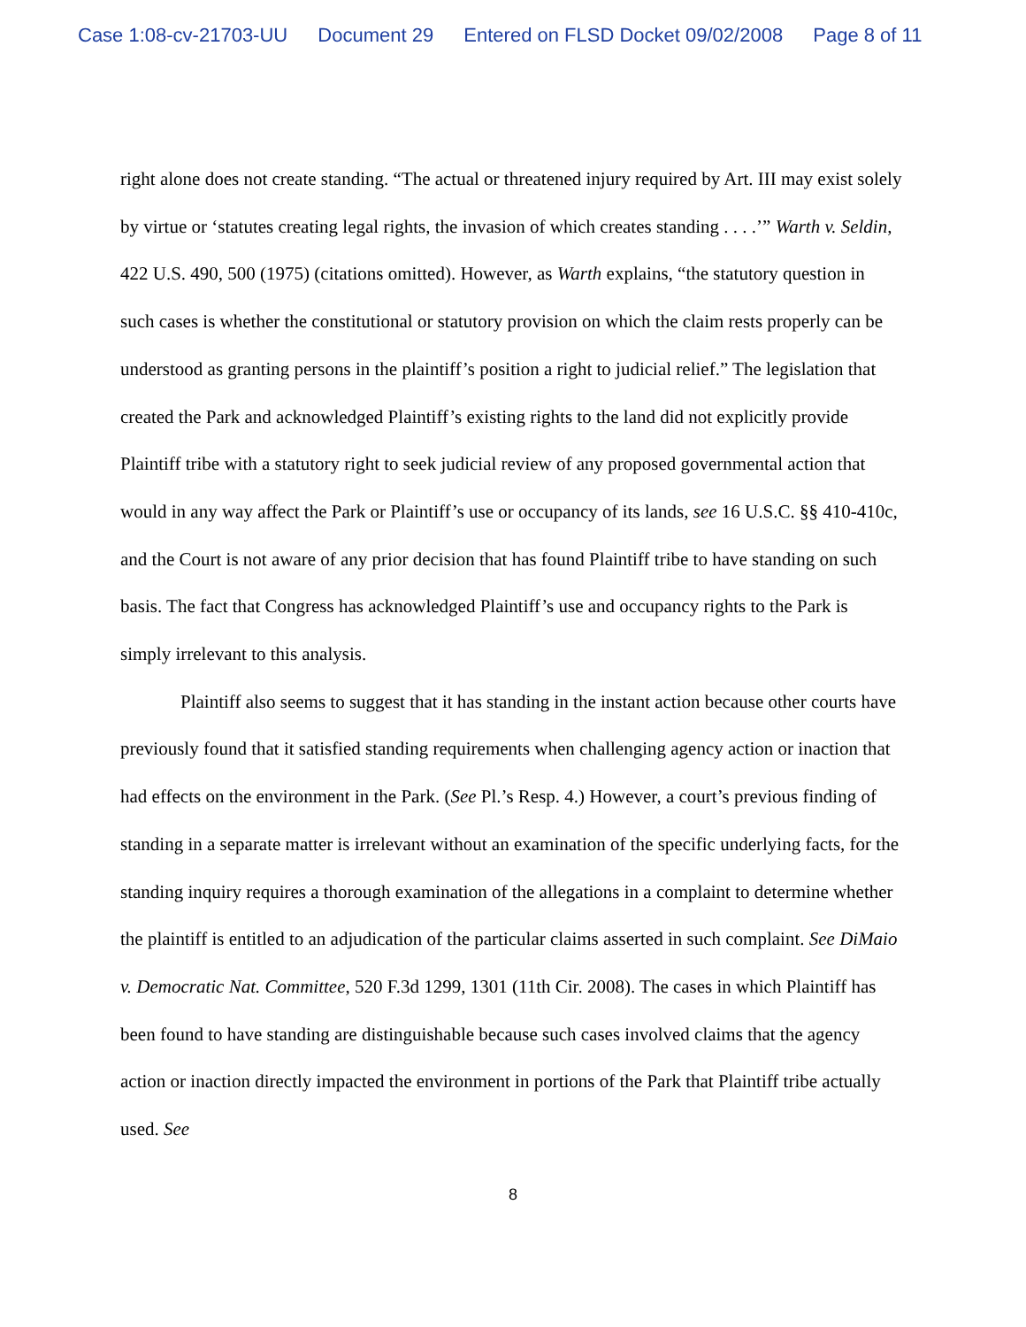Case 1:08-cv-21703-UU Document 29 Entered on FLSD Docket 09/02/2008 Page 8 of 11
right alone does not create standing. “The actual or threatened injury required by Art. III may exist solely by virtue or ‘statutes creating legal rights, the invasion of which creates standing . . . .’” Warth v. Seldin, 422 U.S. 490, 500 (1975) (citations omitted). However, as Warth explains, “the statutory question in such cases is whether the constitutional or statutory provision on which the claim rests properly can be understood as granting persons in the plaintiff’s position a right to judicial relief.” The legislation that created the Park and acknowledged Plaintiff’s existing rights to the land did not explicitly provide Plaintiff tribe with a statutory right to seek judicial review of any proposed governmental action that would in any way affect the Park or Plaintiff’s use or occupancy of its lands, see 16 U.S.C. §§ 410-410c, and the Court is not aware of any prior decision that has found Plaintiff tribe to have standing on such basis. The fact that Congress has acknowledged Plaintiff’s use and occupancy rights to the Park is simply irrelevant to this analysis.
Plaintiff also seems to suggest that it has standing in the instant action because other courts have previously found that it satisfied standing requirements when challenging agency action or inaction that had effects on the environment in the Park. (See Pl.’s Resp. 4.) However, a court’s previous finding of standing in a separate matter is irrelevant without an examination of the specific underlying facts, for the standing inquiry requires a thorough examination of the allegations in a complaint to determine whether the plaintiff is entitled to an adjudication of the particular claims asserted in such complaint. See DiMaio v. Democratic Nat. Committee, 520 F.3d 1299, 1301 (11th Cir. 2008). The cases in which Plaintiff has been found to have standing are distinguishable because such cases involved claims that the agency action or inaction directly impacted the environment in portions of the Park that Plaintiff tribe actually used. See
8